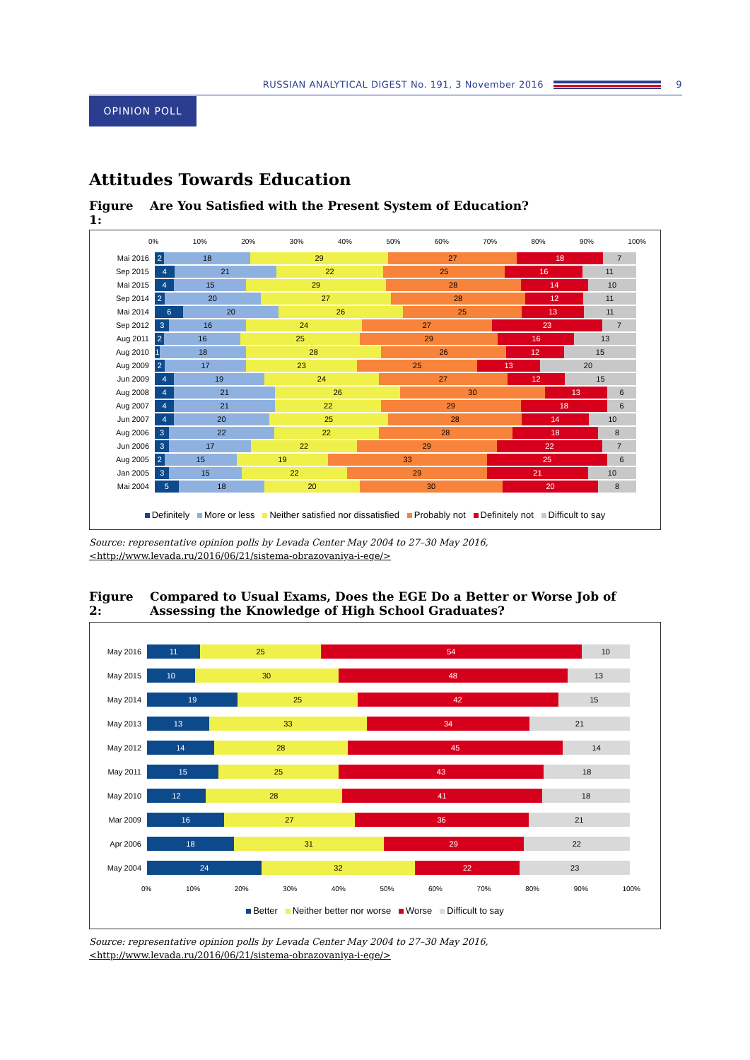RUSSIAN ANALYTICAL DIGEST No. 191, 3 November 2016 9
OPINION POLL
Attitudes Towards Education
Figure 1: Are You Satisfied with the Present System of Education?
0% 10% 20% 30% 40% 50% 60% 70% 80% 90% 100%
Mai 2016 2 18 29 27 18 7
Sep 2015 4 21 22 25 16 11
Mai 2015 4 15 29 28 14 10
Sep 2014 2 20 27 28 12 11
Mai 2014 6 20 26 25 13 11
Sep 2012 3 16 24 27 23 7
Aug 2011 2 16 25 29 16 13
Aug 2010 1 18 28 26 12 15
Aug 2009 2 17 23 25 13 20
Jun 2009 4 19 24 27 12 15
Aug 2008 4 21 26 30 13 6
Aug 2007 4 21 22 29 18 6
Jun 2007 4 20 25 28 14 10
Aug 2006 3 22 22 28 18 8
Jun 2006 3 17 22 29 22 7
Aug 2005 2 15 19 33 25 6
Jan 2005 3 15 22 29 21 10
Mai 2004 5 18 20 30 20 8
Definitely More or less Neither satisfied nor dissatisfied Probably not Definitely not Difficult to say
Source: representative opinion polls by Levada Center May 2004 to 27–30 May 2016, <http://www.levada.ru/2016/06/21/sistema-obrazovaniya-i-ege/>
Figure 2: Compared to Usual Exams, Does the EGE Do a Better or Worse Job of Assessing the Knowledge of High School Graduates?
May 2016 11 25 54 10
May 2015 10 30 48 13
May 2014 19 25 42 15
May 2013 13 33 34 21
May 2012 14 28 45 14
May 2011 15 25 43 18
May 2010 12 28 41 18
Mar 2009 16 27 36 21
Apr 2006 18 31 29 22
May 2004 24 32 22 23
0% 10% 20% 30% 40% 50% 60% 70% 80% 90% 100%
Better Neither better nor worse Worse Difficult to say
Source: representative opinion polls by Levada Center May 2004 to 27–30 May 2016, <http://www.levada.ru/2016/06/21/sistema-obrazovaniya-i-ege/>